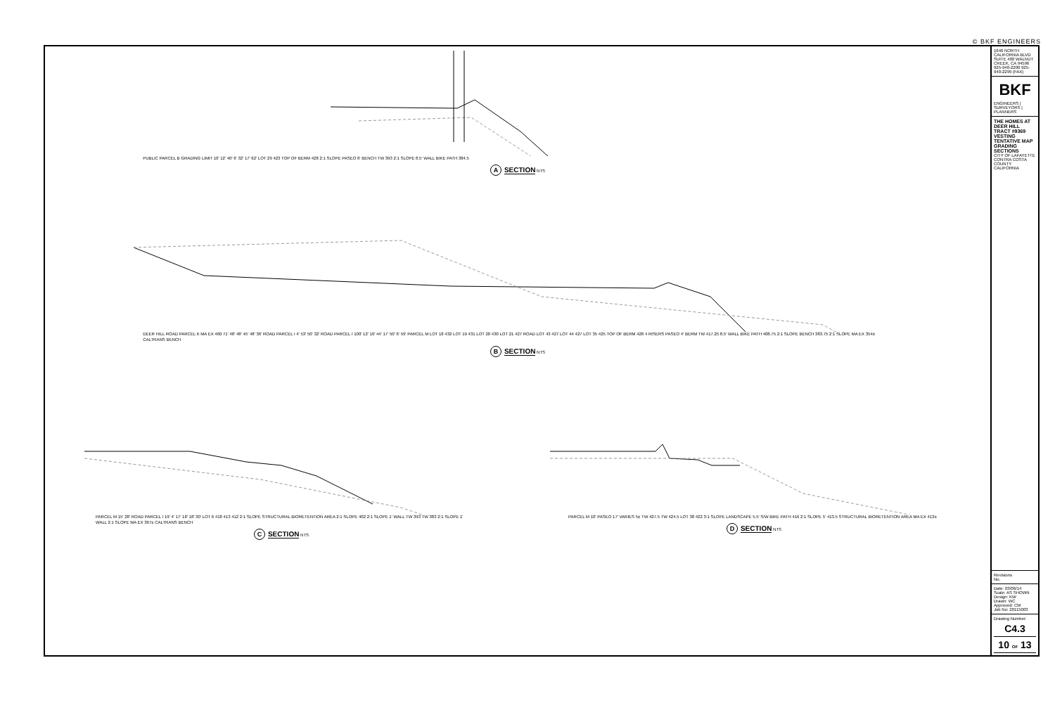© BKF ENGINEERS
PUBLIC PARCEL B GRADING LIMIT 10' 12' 40' 6' 32' 17' 62' LOT 29 423 TOP OF BERM 428 2:1 SLOPE PASEO 6' BENCH TW 393 2:1 SLOPE 8.5' WALL BIKE PATH 384.5
A SECTION NTS
DEER HILL ROAD PARCEL K MA EX 460 71' 48' 48' 45' 48' 36' ROAD PARCEL I 4' 53' 50' 32' ROAD PARCEL I 100' 12' 10' 44' 17' 50' 6' 59' PARCEL M LOT 18 432 LOT 19 431 LOT 20 430 LOT 21 427 ROAD LOT 43 427 LOT 44 427 LOT 35 425 TOP OF BERM 428 4 RISERS PASEO 4' BERM TW 417.25 8.5' WALL BIKE PATH 408.75 2:1 SLOPE BENCH 383.75 2:1 SLOPE MA EX 354± CALTRANS BENCH
B SECTION NTS
PARCEL M 15' 28' ROAD PARCEL I 19' 4' 17' 18' 18' 30' LOT 6 418 413 412 2:1 SLOPE STRUCTURAL BIORETENTION AREA 2:1 SLOPE 402 2:1 SLOPE 1' WALL TW 393 TW 383 2:1 SLOPE 1' WALL 2:1 SLOPE MA EX 367± CALTRANS BENCH
C SECTION NTS
PARCEL M 10' PASEO 17' VARIES 5± TW 427.5 TW 424.5 LOT 38 422 3:1 SLOPE LANDSCAPE 5.5' S/W BIKE PATH 416 2:1 SLOPE 5' 413.5 STRUCTURAL BIORETENTION AREA MA EX 413±
D SECTION NTS
1646 NORTH CALIFORNIA BLVD SUITE 400 WALNUT CREEK, CA 94596 925-940-2200 925-940-2299 (FAX)
BKF
ENGINEERS | SURVEYORS | PLANNERS
THE HOMES AT DEER HILL TRACT #9369 VESTING TENTATIVE MAP GRADING SECTIONS
CITY OF LAFAYETTE CONTRA COSTA COUNTY CALIFORNIA
Revisions
No.
Date: 03/06/14
Scale: AS SHOWN
Design: KW
Drawn: WC
Approved: CM
Job No: 20115003
Drawing Number:
C4.3
10 OF 13